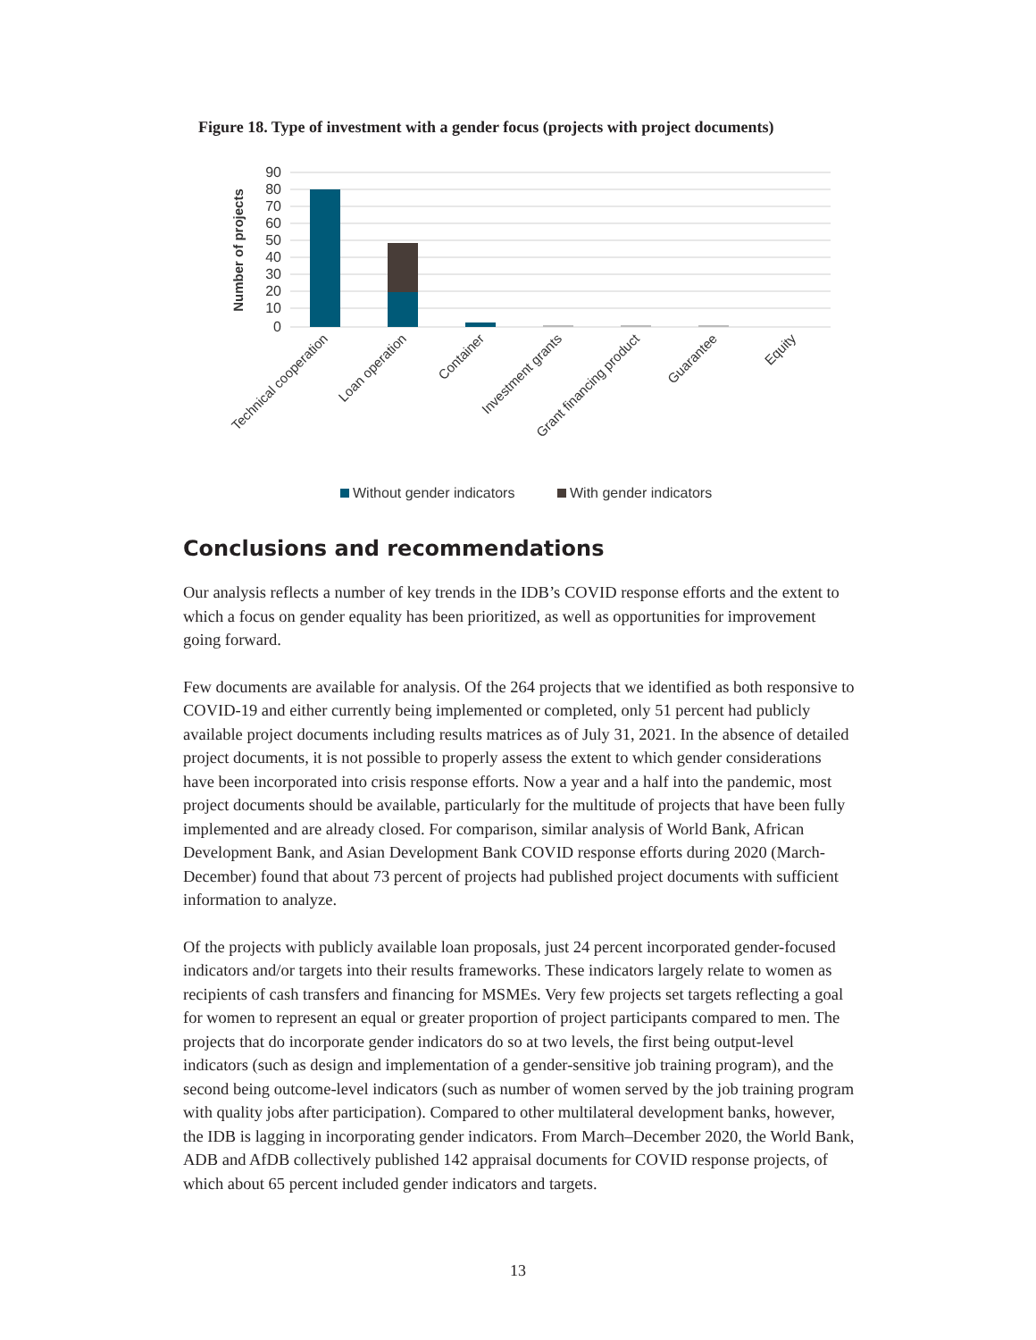Figure 18. Type of investment with a gender focus (projects with project documents)
90
80
70
60
50
40
30
20
10
0
Number of projects
Technical cooperation
Loan operation
Container
Investment grants
Grant financing product
Guarantee
Equity
Without gender indicators
With gender indicators
Conclusions and recommendations
Our analysis reflects a number of key trends in the IDB’s COVID response efforts and the extent to which a focus on gender equality has been prioritized, as well as opportunities for improvement going forward.
Few documents are available for analysis. Of the 264 projects that we identified as both responsive to COVID-19 and either currently being implemented or completed, only 51 percent had publicly available project documents including results matrices as of July 31, 2021. In the absence of detailed project documents, it is not possible to properly assess the extent to which gender considerations have been incorporated into crisis response efforts. Now a year and a half into the pandemic, most project documents should be available, particularly for the multitude of projects that have been fully implemented and are already closed. For comparison, similar analysis of World Bank, African Development Bank, and Asian Development Bank COVID response efforts during 2020 (March-December) found that about 73 percent of projects had published project documents with sufficient information to analyze.
Of the projects with publicly available loan proposals, just 24 percent incorporated gender-focused indicators and/or targets into their results frameworks. These indicators largely relate to women as recipients of cash transfers and financing for MSMEs. Very few projects set targets reflecting a goal for women to represent an equal or greater proportion of project participants compared to men. The projects that do incorporate gender indicators do so at two levels, the first being output-level indicators (such as design and implementation of a gender-sensitive job training program), and the second being outcome-level indicators (such as number of women served by the job training program with quality jobs after participation). Compared to other multilateral development banks, however, the IDB is lagging in incorporating gender indicators. From March–December 2020, the World Bank, ADB and AfDB collectively published 142 appraisal documents for COVID response projects, of which about 65 percent included gender indicators and targets.
13